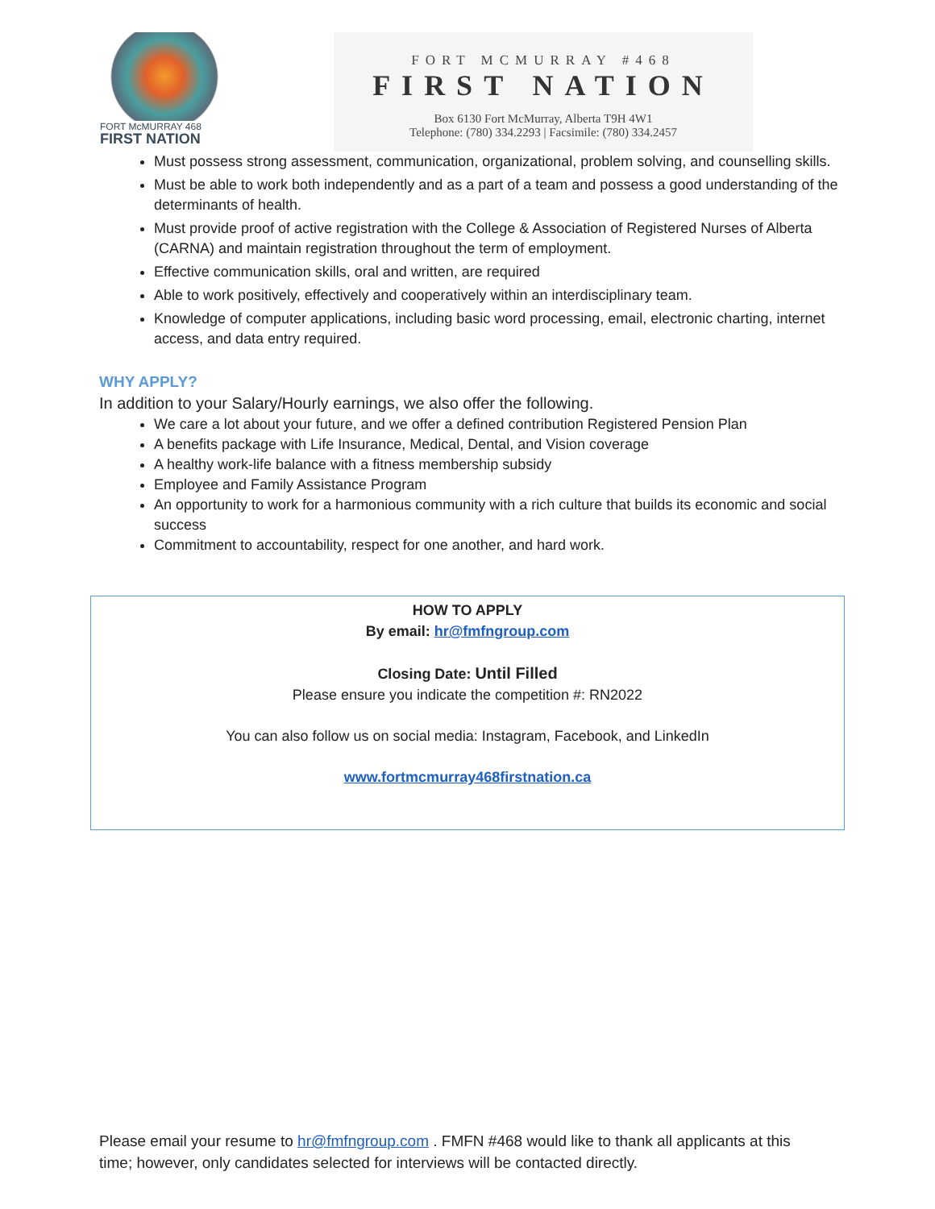FORT McMURRAY 468
FIRST NATION
FORT MCMURRAY #468
FIRST NATION
Box 6130 Fort McMurray, Alberta T9H 4W1
Telephone: (780) 334.2293 | Facsimile: (780) 334.2457
Must possess strong assessment, communication, organizational, problem solving, and counselling skills.
Must be able to work both independently and as a part of a team and possess a good understanding of the determinants of health.
Must provide proof of active registration with the College & Association of Registered Nurses of Alberta (CARNA) and maintain registration throughout the term of employment.
Effective communication skills, oral and written, are required
Able to work positively, effectively and cooperatively within an interdisciplinary team.
Knowledge of computer applications, including basic word processing, email, electronic charting, internet access, and data entry required.
WHY APPLY?
In addition to your Salary/Hourly earnings, we also offer the following.
We care a lot about your future, and we offer a defined contribution Registered Pension Plan
A benefits package with Life Insurance, Medical, Dental, and Vision coverage
A healthy work-life balance with a fitness membership subsidy
Employee and Family Assistance Program
An opportunity to work for a harmonious community with a rich culture that builds its economic and social success
Commitment to accountability, respect for one another, and hard work.
HOW TO APPLY
By email: hr@fmfngroup.com
Closing Date: Until Filled
Please ensure you indicate the competition #: RN2022
You can also follow us on social media: Instagram, Facebook, and LinkedIn
www.fortmcmurray468firstnation.ca
Please email your resume to hr@fmfngroup.com . FMFN #468 would like to thank all applicants at this time; however, only candidates selected for interviews will be contacted directly.